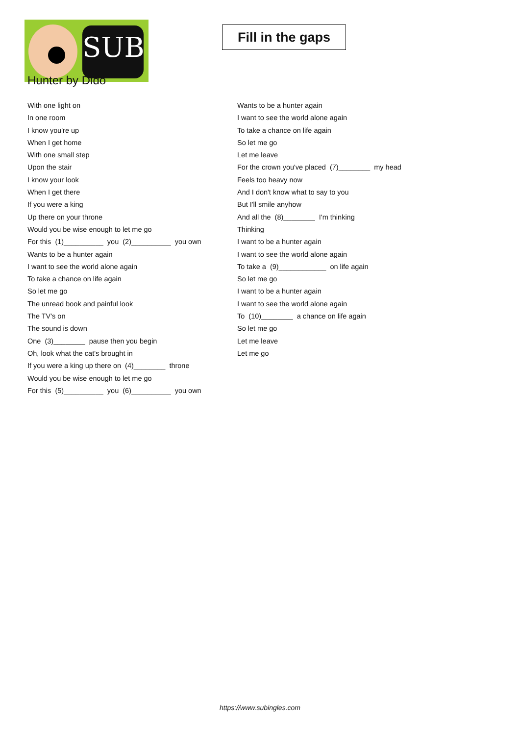SUB
Fill in the gaps
Hunter by Dido
With one light on
In one room
I know you're up
When I get home
With one small step
Upon the stair
I know your look
When I get there
If you were a king
Up there on your throne
Would you be wise enough to let me go
For this (1)__________ you (2)__________ you own
Wants to be a hunter again
I want to see the world alone again
To take a chance on life again
So let me go
The unread book and painful look
The TV's on
The sound is down
One (3)________ pause then you begin
Oh, look what the cat's brought in
If you were a king up there on (4)________ throne
Would you be wise enough to let me go
For this (5)__________ you (6)__________ you own
Wants to be a hunter again
I want to see the world alone again
To take a chance on life again
So let me go
Let me leave
For the crown you've placed (7)________ my head
Feels too heavy now
And I don't know what to say to you
But I'll smile anyhow
And all the (8)________ I'm thinking
Thinking
I want to be a hunter again
I want to see the world alone again
To take a (9)____________ on life again
So let me go
I want to be a hunter again
I want to see the world alone again
To (10)________ a chance on life again
So let me go
Let me leave
Let me go
https://www.subingles.com